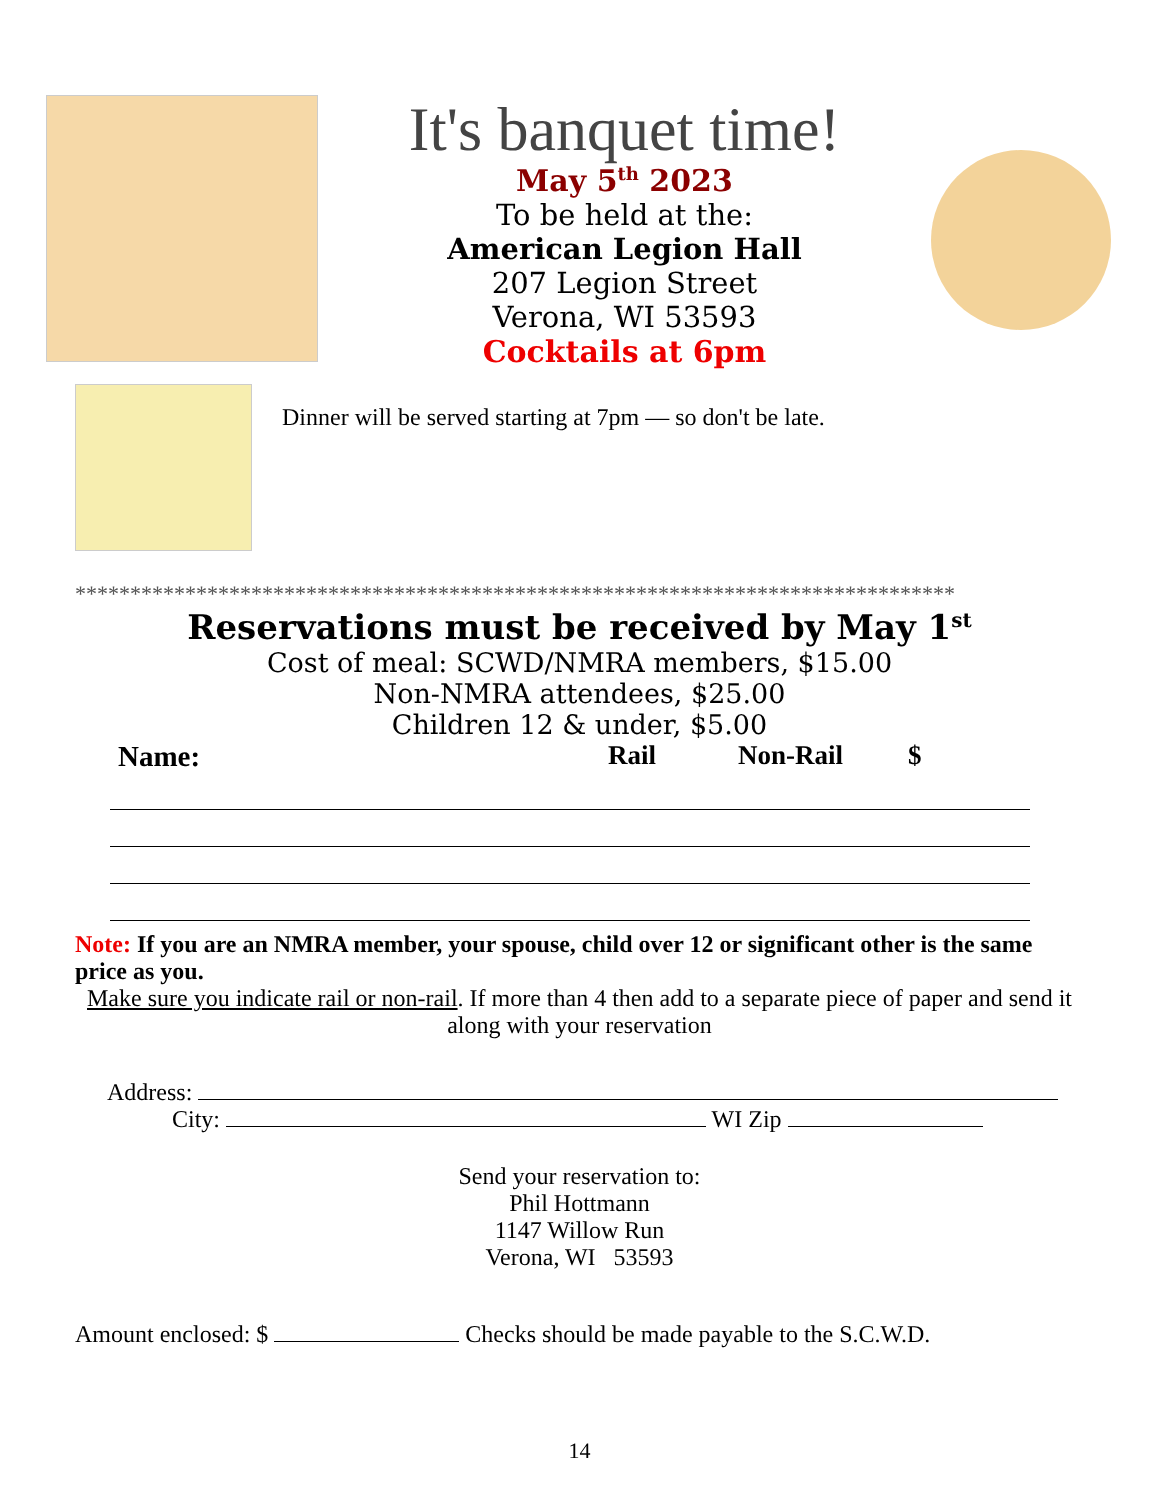It's banquet time!
May 5<sup>th</sup> 2023
To be held at the:
American Legion Hall
207 Legion Street
Verona, WI 53593
Cocktails at 6pm
Dinner will be served starting at 7pm — so don't be late.
********************************************************************************
Reservations must be received by May 1<sup>st</sup>
Cost of meal: SCWD/NMRA members, $15.00
Non-NMRA attendees, $25.00
Children 12 & under, $5.00
Name: Rail Non-Rail $
Note: If you are an NMRA member, your spouse, child over 12 or significant other is the same price as you.
Make sure you indicate rail or non-rail. If more than 4 then add to a separate piece of paper and send it along with your reservation
Address:
City: WI Zip
Send your reservation to:
Phil Hottmann
1147 Willow Run
Verona, WI 53593
Amount enclosed: $ Checks should be made payable to the S.C.W.D.
14